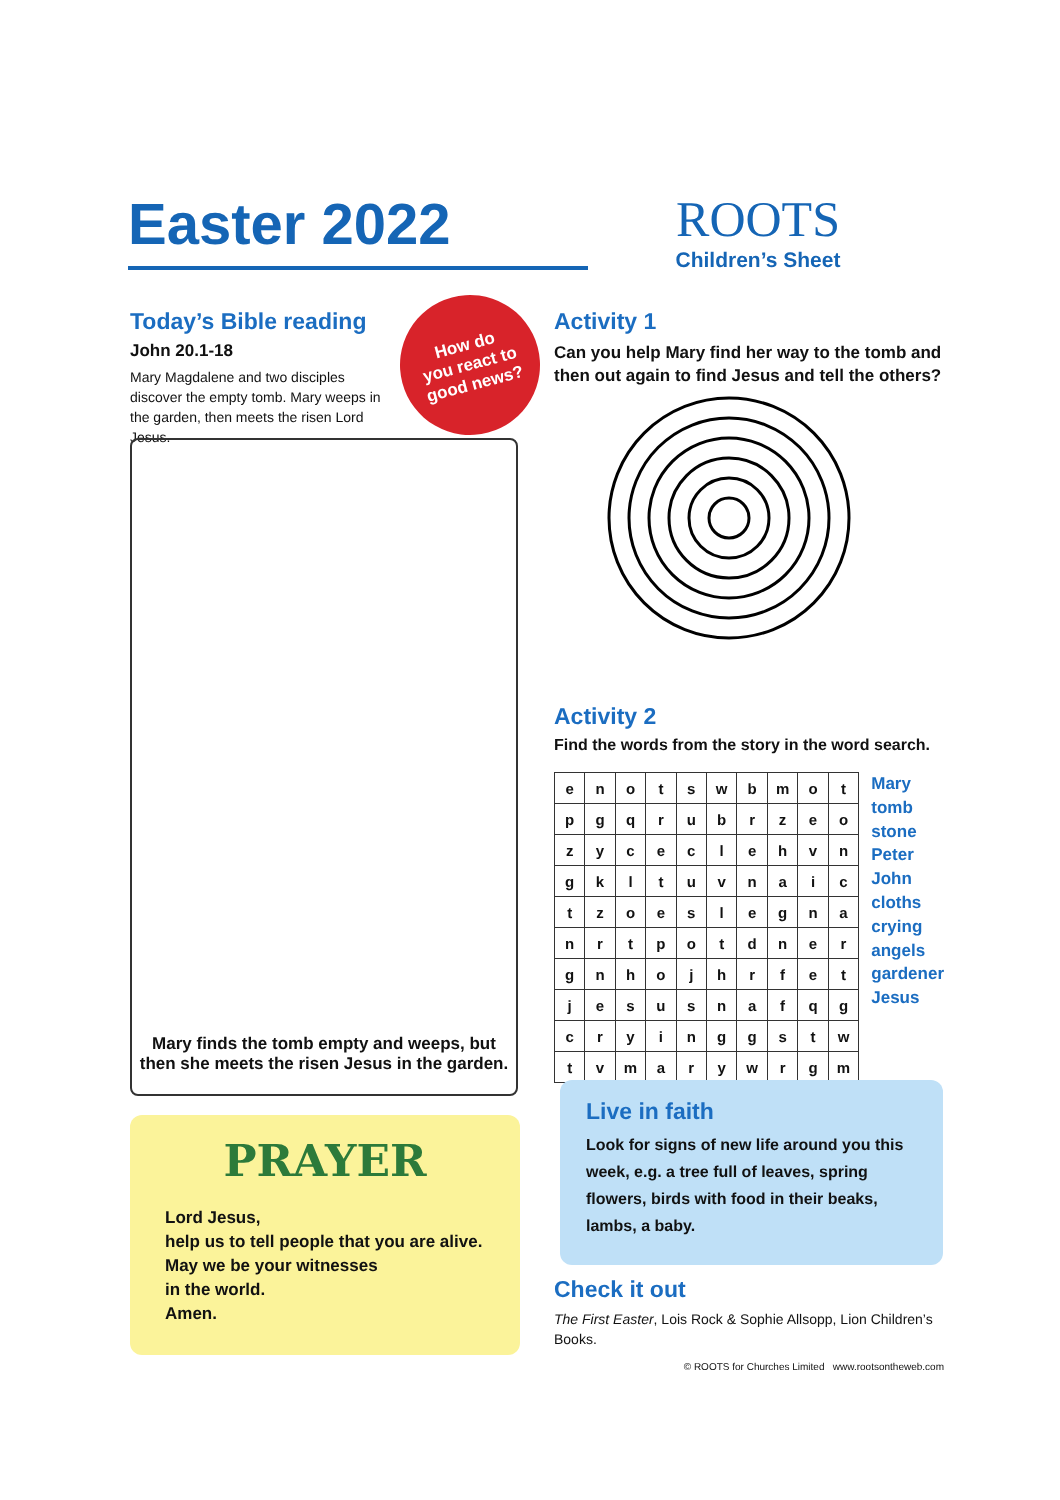Easter 2022
ROOTS
Children’s Sheet
Today’s Bible reading
John 20.1-18
Mary Magdalene and two disciples discover the empty tomb. Mary weeps in the garden, then meets the risen Lord Jesus.
How do
you react to
good news?
Mary finds the tomb empty and weeps, but then she meets the risen Jesus in the garden.
PRAYER
Lord Jesus,
help us to tell people that you are alive.
May we be your witnesses
in the world.
Amen.
Activity 1
Can you help Mary find her way to the tomb and then out again to find Jesus and tell the others?
Activity 2
Find the words from the story in the word search.
| e | n | o | t | s | w | b | m | o | t |
| p | g | q | r | u | b | r | z | e | o |
| z | y | c | e | c | l | e | h | v | n |
| g | k | l | t | u | v | n | a | i | c |
| t | z | o | e | s | l | e | g | n | a |
| n | r | t | p | o | t | d | n | e | r |
| g | n | h | o | j | h | r | f | e | t |
| j | e | s | u | s | n | a | f | q | g |
| c | r | y | i | n | g | g | s | t | w |
| t | v | m | a | r | y | w | r | g | m |
Mary
tomb
stone
Peter
John
cloths
crying
angels
gardener
Jesus
Live in faith
Look for signs of new life around you this week, e.g. a tree full of leaves, spring flowers, birds with food in their beaks, lambs, a baby.
Check it out
The First Easter, Lois Rock & Sophie Allsopp, Lion Children’s Books.
© ROOTS for Churches Limited www.rootsontheweb.com